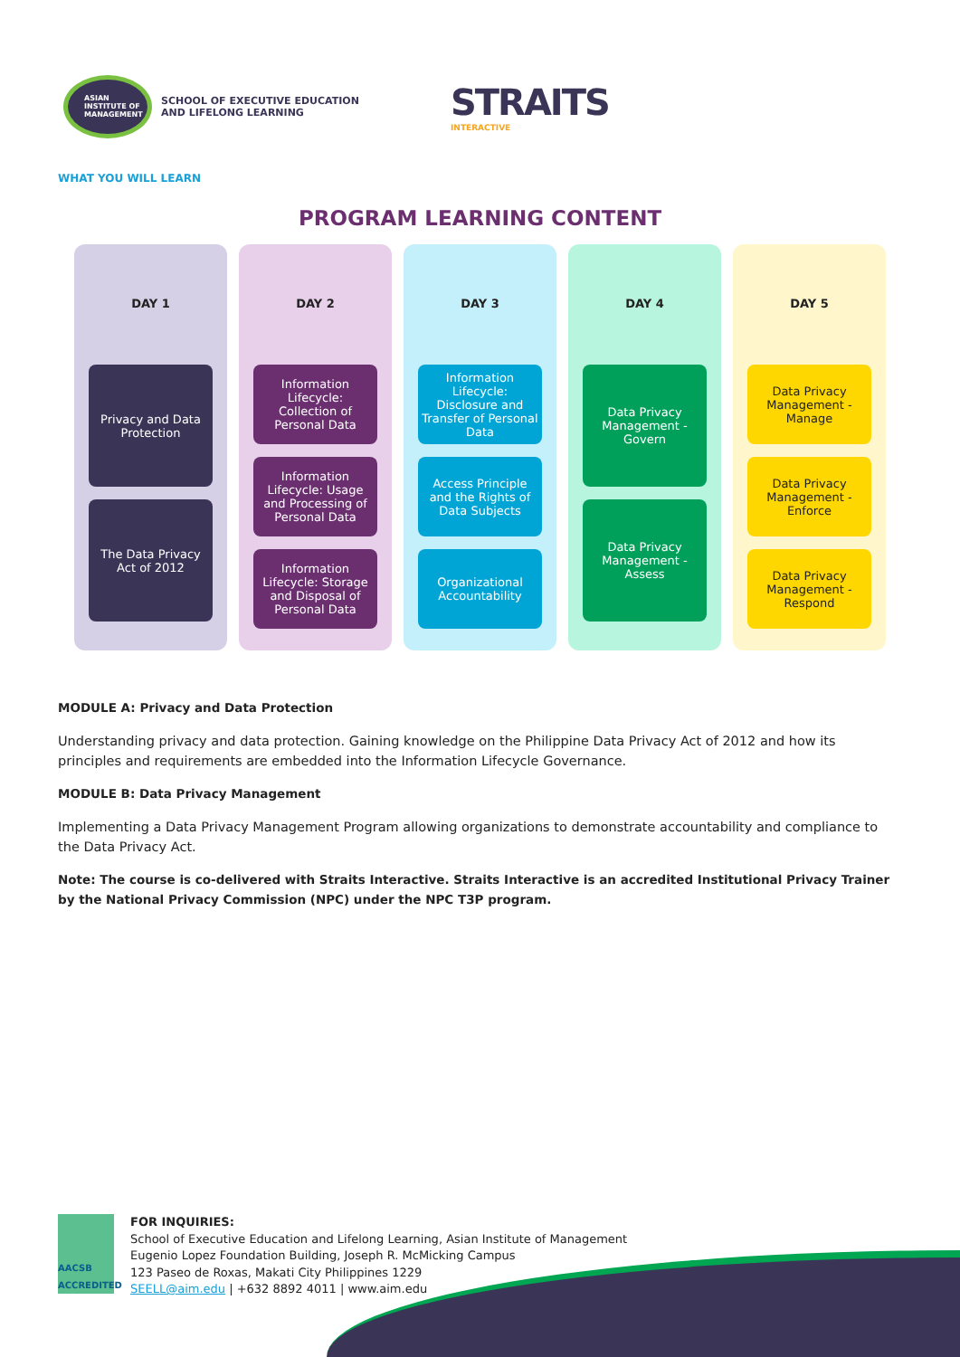ASIAN INSTITUTE OF MANAGEMENT
SCHOOL OF EXECUTIVE EDUCATION
AND LIFELONG LEARNING
STRAITS
INTERACTIVE
WHAT YOU WILL LEARN
PROGRAM LEARNING CONTENT
DAY 1
Privacy and Data Protection
The Data Privacy Act of 2012
DAY 2
Information Lifecycle: Collection of Personal Data
Information Lifecycle: Usage and Processing of Personal Data
Information Lifecycle: Storage and Disposal of Personal Data
DAY 3
Information Lifecycle: Disclosure and Transfer of Personal Data
Access Principle and the Rights of Data Subjects
Organizational Accountability
DAY 4
Data Privacy Management - Govern
Data Privacy Management - Assess
DAY 5
Data Privacy Management - Manage
Data Privacy Management - Enforce
Data Privacy Management - Respond
MODULE A: Privacy and Data Protection
Understanding privacy and data protection. Gaining knowledge on the Philippine Data Privacy Act of 2012 and how its principles and requirements are embedded into the Information Lifecycle Governance.
MODULE B: Data Privacy Management
Implementing a Data Privacy Management Program allowing organizations to demonstrate accountability and compliance to the Data Privacy Act.
Note: The course is co-delivered with Straits Interactive. Straits Interactive is an accredited Institutional Privacy Trainer by the National Privacy Commission (NPC) under the NPC T3P program.
AACSB ACCREDITED
FOR INQUIRIES:
School of Executive Education and Lifelong Learning, Asian Institute of Management
Eugenio Lopez Foundation Building, Joseph R. McMicking Campus
123 Paseo de Roxas, Makati City Philippines 1229
SEELL@aim.edu | +632 8892 4011 | www.aim.edu